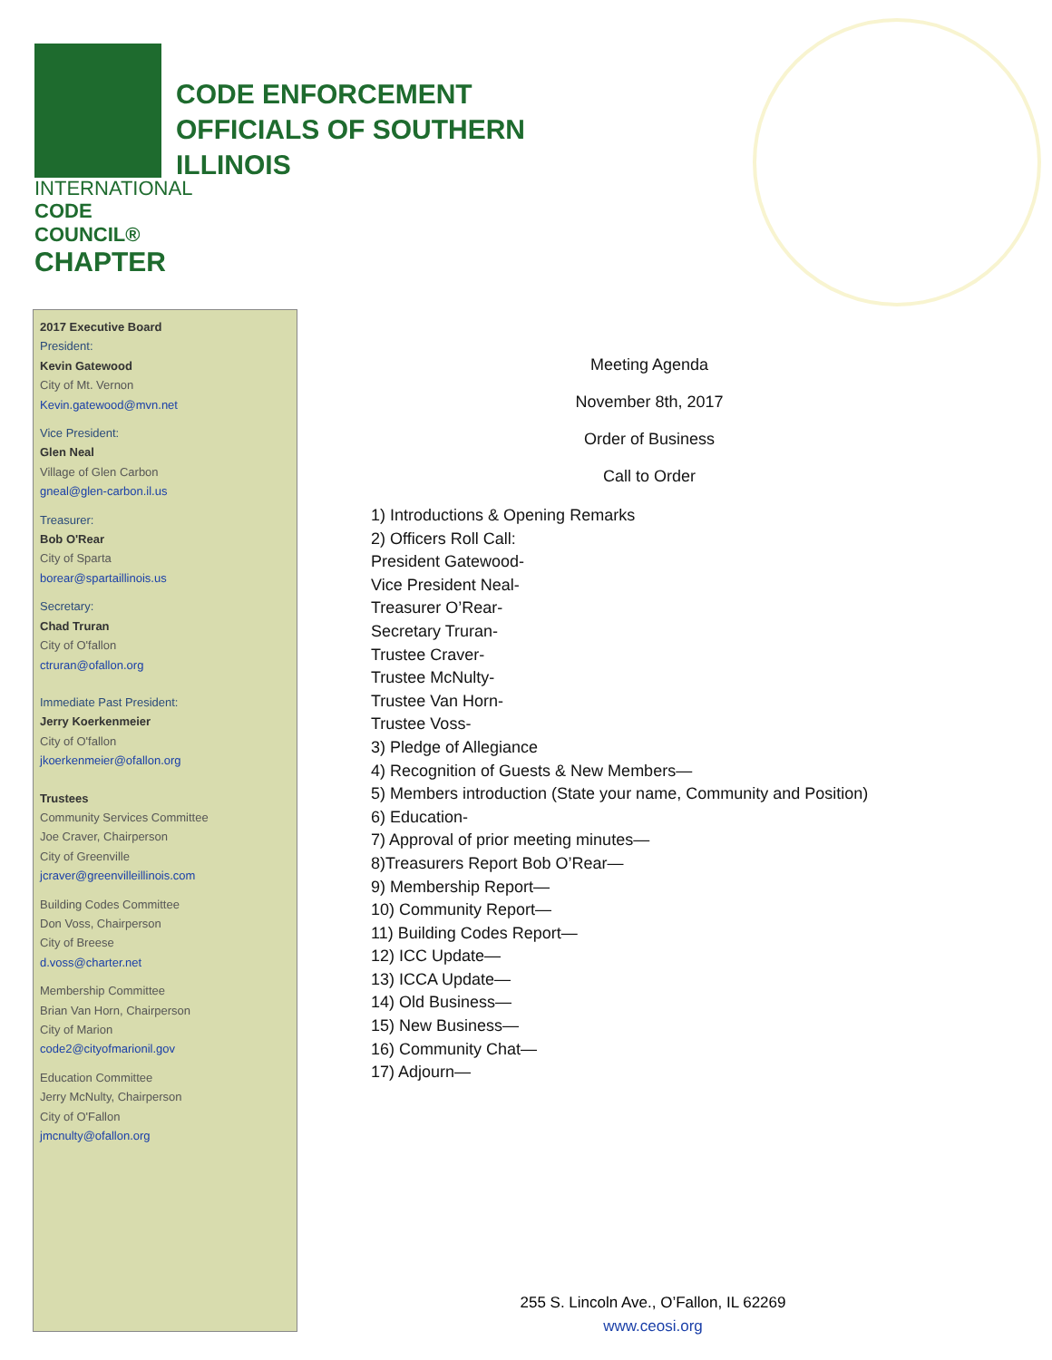INTERNATIONAL
CODE COUNCIL®
CHAPTER
CODE ENFORCEMENT
OFFICIALS OF SOUTHERN
ILLINOIS
2017 Executive Board
President:
Kevin Gatewood
City of Mt. Vernon
Kevin.gatewood@mvn.net
Vice President:
Glen Neal
Village of Glen Carbon
gneal@glen-carbon.il.us
Treasurer:
Bob O'Rear
City of Sparta
borear@spartaillinois.us
Secretary:
Chad Truran
City of O'fallon
ctruran@ofallon.org
Immediate Past President:
Jerry Koerkenmeier
City of O'fallon
jkoerkenmeier@ofallon.org
Trustees
Community Services Committee
Joe Craver, Chairperson
City of Greenville
jcraver@greenvilleillinois.com
Building Codes Committee
Don Voss, Chairperson
City of Breese
d.voss@charter.net
Membership Committee
Brian Van Horn, Chairperson
City of Marion
code2@cityofmarionil.gov
Education Committee
Jerry McNulty, Chairperson
City of O'Fallon
jmcnulty@ofallon.org
Meeting Agenda
November 8th, 2017
Order of Business
Call to Order
1) Introductions & Opening Remarks
2) Officers Roll Call:
President Gatewood-
Vice President Neal-
Treasurer O’Rear-
Secretary Truran-
Trustee Craver-
Trustee McNulty-
Trustee Van Horn-
Trustee Voss-
3) Pledge of Allegiance
4) Recognition of Guests & New Members—
5) Members introduction (State your name, Community and Position)
6) Education-
7) Approval of prior meeting minutes—
8)Treasurers Report Bob O’Rear—
9) Membership Report—
10) Community Report—
11) Building Codes Report—
12) ICC Update—
13) ICCA Update—
14) Old Business—
15) New Business—
16) Community Chat—
17) Adjourn—
255 S. Lincoln Ave., O’Fallon, IL 62269
www.ceosi.org